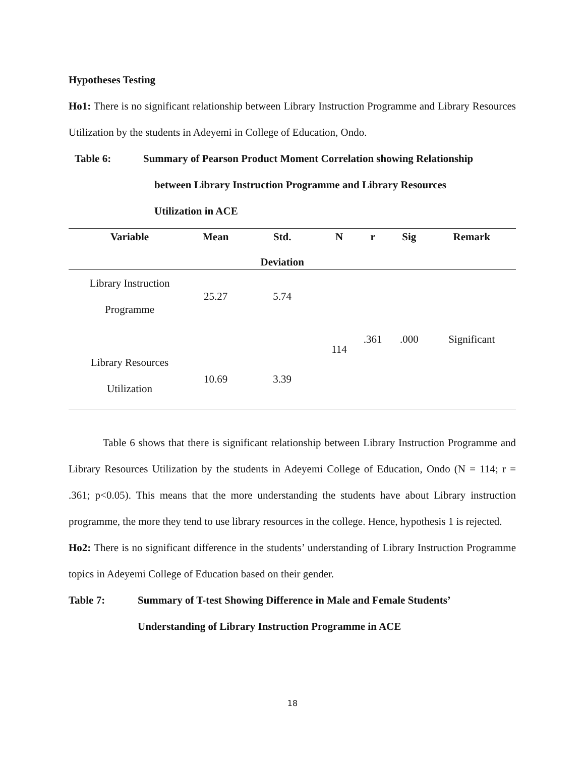Hypotheses Testing
Ho1: There is no significant relationship between Library Instruction Programme and Library Resources Utilization by the students in Adeyemi in College of Education, Ondo.
Table 6: Summary of Pearson Product Moment Correlation showing Relationship
between Library Instruction Programme and Library Resources
Utilization in ACE
| Variable | Mean | Std. Deviation | N | r | Sig | Remark |
| --- | --- | --- | --- | --- | --- | --- |
| Library Instruction Programme | 25.27 | 5.74 | 114 | .361 | .000 | Significant |
| Library Resources Utilization | 10.69 | 3.39 | | | | |
Table 6 shows that there is significant relationship between Library Instruction Programme and Library Resources Utilization by the students in Adeyemi College of Education, Ondo (N = 114; r = .361; p<0.05). This means that the more understanding the students have about Library instruction programme, the more they tend to use library resources in the college. Hence, hypothesis 1 is rejected.
Ho2: There is no significant difference in the students’ understanding of Library Instruction Programme topics in Adeyemi College of Education based on their gender.
Table 7: Summary of T-test Showing Difference in Male and Female Students’
Understanding of Library Instruction Programme in ACE
18